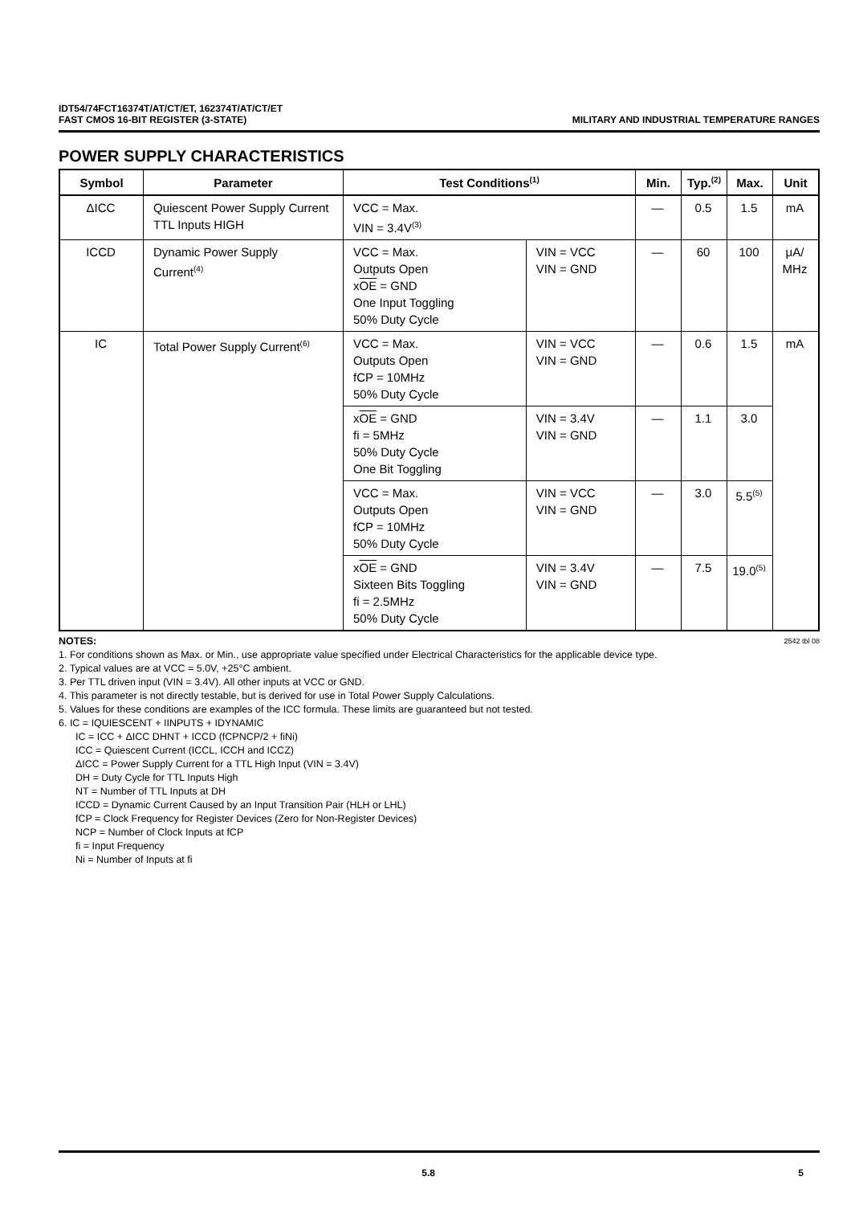IDT54/74FCT16374T/AT/CT/ET, 162374T/AT/CT/ET
FAST CMOS 16-BIT REGISTER (3-STATE)
MILITARY AND INDUSTRIAL TEMPERATURE RANGES
POWER SUPPLY CHARACTERISTICS
| Symbol | Parameter | Test Conditions<sup>(1)</sup> | | Min. | Typ.<sup>(2)</sup> | Max. | Unit |
| --- | --- | --- | --- | --- | --- | --- | --- |
| ΔICC | Quiescent Power Supply Current TTL Inputs HIGH | VCC = Max. VIN = 3.4V<sup>(3)</sup> | | — | 0.5 | 1.5 | mA |
| ICCD | Dynamic Power Supply Current<sup>(4)</sup> | VCC = Max. Outputs Open x OE = GND One Input Toggling 50% Duty Cycle | VIN = VCC VIN = GND | — | 60 | 100 | μA/ MHz |
| IC | Total Power Supply Current<sup>(6)</sup> | VCC = Max. Outputs Open fCP = 10MHz 50% Duty Cycle | VIN = VCC VIN = GND | — | 0.6 | 1.5 | mA |
| | | x OE = GND fi = 5MHz 50% Duty Cycle One Bit Toggling | VIN = 3.4V VIN = GND | — | 1.1 | 3.0 | |
| | | VCC = Max. Outputs Open fCP = 10MHz 50% Duty Cycle | VIN = VCC VIN = GND | — | 3.0 | 5.5<sup>(5)</sup> | |
| | | x OE = GND Sixteen Bits Toggling fi = 2.5MHz 50% Duty Cycle | VIN = 3.4V VIN = GND | — | 7.5 | 19.0<sup>(5)</sup> | |
NOTES: 2542 tbl 08
1. For conditions shown as Max. or Min., use appropriate value specified under Electrical Characteristics for the applicable device type.
2. Typical values are at VCC = 5.0V, +25°C ambient.
3. Per TTL driven input (VIN = 3.4V). All other inputs at VCC or GND.
4. This parameter is not directly testable, but is derived for use in Total Power Supply Calculations.
5. Values for these conditions are examples of the ICC formula. These limits are guaranteed but not tested.
6. IC = IQUIESCENT + IINPUTS + IDYNAMIC
IC = ICC + ΔICC DHNT + ICCD (fCPNCP/2 + fiNi)
ICC = Quiescent Current (ICCL, ICCH and ICCZ)
ΔICC = Power Supply Current for a TTL High Input (VIN = 3.4V)
DH = Duty Cycle for TTL Inputs High
NT = Number of TTL Inputs at DH
ICCD = Dynamic Current Caused by an Input Transition Pair (HLH or LHL)
fCP = Clock Frequency for Register Devices (Zero for Non-Register Devices)
NCP = Number of Clock Inputs at fCP
fi = Input Frequency
Ni = Number of Inputs at fi
5.8 5